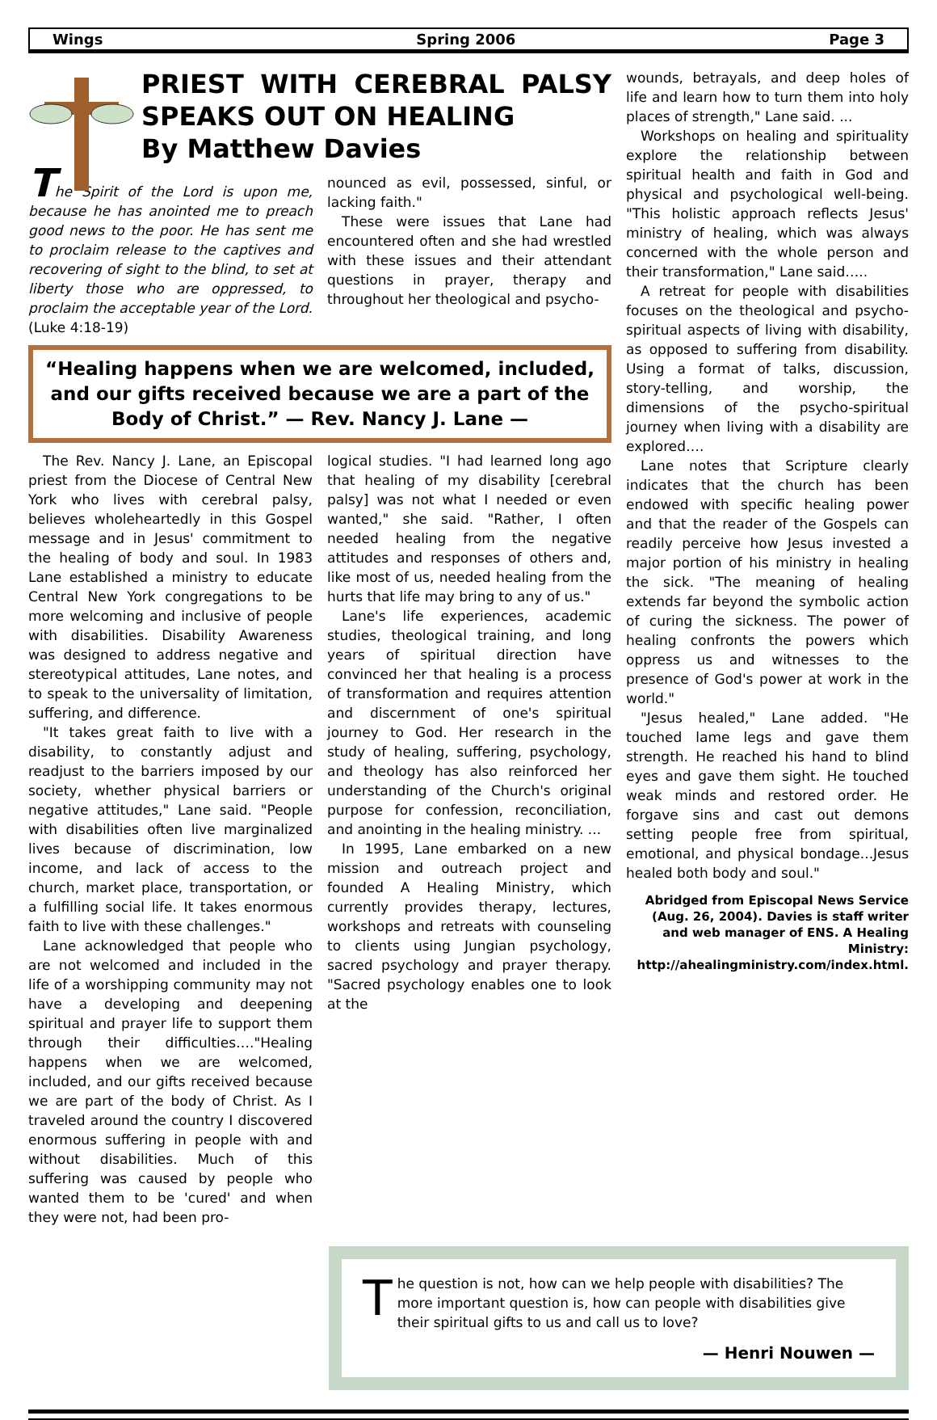Wings Spring 2006 Page 3
PRIEST WITH CEREBRAL PALSY SPEAKS OUT ON HEALING
By Matthew Davies
The Spirit of the Lord is upon me, because he has anointed me to preach good news to the poor. He has sent me to proclaim release to the captives and recovering of sight to the blind, to set at liberty those who are oppressed, to proclaim the acceptable year of the Lord. (Luke 4:18-19)
nounced as evil, possessed, sinful, or lacking faith."
These were issues that Lane had encountered often and she had wrestled with these issues and their attendant questions in prayer, therapy and throughout her theological and psycho-
“Healing happens when we are welcomed, included, and our gifts received because we are a part of the Body of Christ.” — Rev. Nancy J. Lane —
The Rev. Nancy J. Lane, an Episcopal priest from the Diocese of Central New York who lives with cerebral palsy, believes wholeheartedly in this Gospel message and in Jesus' commitment to the healing of body and soul. In 1983 Lane established a ministry to educate Central New York congregations to be more welcoming and inclusive of people with disabilities. Disability Awareness was designed to address negative and stereotypical attitudes, Lane notes, and to speak to the universality of limitation, suffering, and difference.
"It takes great faith to live with a disability, to constantly adjust and readjust to the barriers imposed by our society, whether physical barriers or negative attitudes," Lane said. "People with disabilities often live marginalized lives because of discrimination, low income, and lack of access to the church, market place, transportation, or a fulfilling social life. It takes enormous faith to live with these challenges."
Lane acknowledged that people who are not welcomed and included in the life of a worshipping community may not have a developing and deepening spiritual and prayer life to support them through their difficulties…."Healing happens when we are welcomed, included, and our gifts received because we are part of the body of Christ. As I traveled around the country I discovered enormous suffering in people with and without disabilities. Much of this suffering was caused by people who wanted them to be 'cured' and when they were not, had been pro-
logical studies. "I had learned long ago that healing of my disability [cerebral palsy] was not what I needed or even wanted," she said. "Rather, I often needed healing from the negative attitudes and responses of others and, like most of us, needed healing from the hurts that life may bring to any of us."
Lane's life experiences, academic studies, theological training, and long years of spiritual direction have convinced her that healing is a process of transformation and requires attention and discernment of one's spiritual journey to God. Her research in the study of healing, suffering, psychology, and theology has also reinforced her understanding of the Church's original purpose for confession, reconciliation, and anointing in the healing ministry. ...
In 1995, Lane embarked on a new mission and outreach project and founded A Healing Ministry, which currently provides therapy, lectures, workshops and retreats with counseling to clients using Jungian psychology, sacred psychology and prayer therapy. "Sacred psychology enables one to look at the
wounds, betrayals, and deep holes of life and learn how to turn them into holy places of strength," Lane said. ...
Workshops on healing and spirituality explore the relationship between spiritual health and faith in God and physical and psychological well-being. "This holistic approach reflects Jesus' ministry of healing, which was always concerned with the whole person and their transformation," Lane said…..
A retreat for people with disabilities focuses on the theological and psycho-spiritual aspects of living with disability, as opposed to suffering from disability. Using a format of talks, discussion, story-telling, and worship, the dimensions of the psycho-spiritual journey when living with a disability are explored….
Lane notes that Scripture clearly indicates that the church has been endowed with specific healing power and that the reader of the Gospels can readily perceive how Jesus invested a major portion of his ministry in healing the sick. "The meaning of healing extends far beyond the symbolic action of curing the sickness. The power of healing confronts the powers which oppress us and witnesses to the presence of God's power at work in the world."
"Jesus healed," Lane added. "He touched lame legs and gave them strength. He reached his hand to blind eyes and gave them sight. He touched weak minds and restored order. He forgave sins and cast out demons setting people free from spiritual, emotional, and physical bondage...Jesus healed both body and soul."
Abridged from Episcopal News Service (Aug. 26, 2004). Davies is staff writer and web manager of ENS. A Healing Ministry: http://ahealingministry.com/index.html.
The question is not, how can we help people with disabilities? The more important question is, how can people with disabilities give their spiritual gifts to us and call us to love?
— Henri Nouwen —